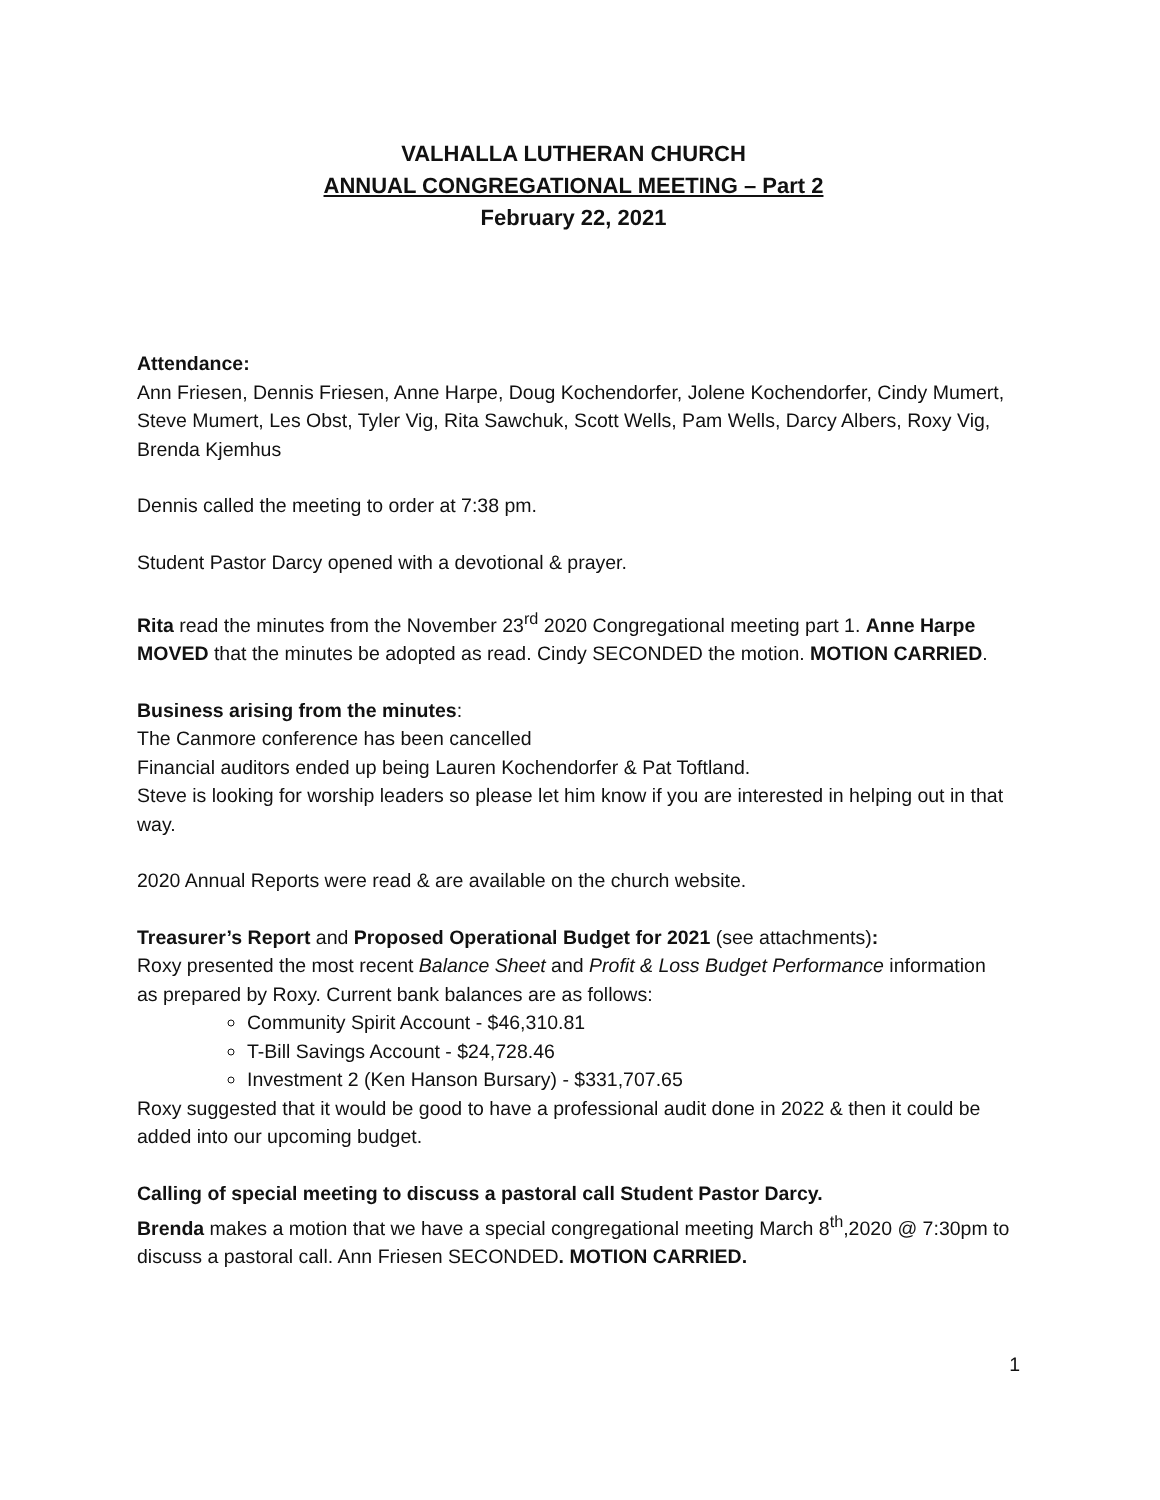VALHALLA LUTHERAN CHURCH
ANNUAL CONGREGATIONAL MEETING – Part 2
February 22, 2021
Attendance:
Ann Friesen, Dennis Friesen, Anne Harpe, Doug Kochendorfer, Jolene Kochendorfer, Cindy Mumert, Steve Mumert, Les Obst, Tyler Vig, Rita Sawchuk, Scott Wells, Pam Wells, Darcy Albers, Roxy Vig, Brenda Kjemhus
Dennis called the meeting to order at 7:38 pm.
Student Pastor Darcy opened with a devotional & prayer.
Rita read the minutes from the November 23<sup>rd</sup> 2020 Congregational meeting part 1. Anne Harpe MOVED that the minutes be adopted as read. Cindy SECONDED the motion. MOTION CARRIED.
Business arising from the minutes:
The Canmore conference has been cancelled
Financial auditors ended up being Lauren Kochendorfer & Pat Toftland.
Steve is looking for worship leaders so please let him know if you are interested in helping out in that way.
2020 Annual Reports were read & are available on the church website.
Treasurer’s Report and Proposed Operational Budget for 2021 (see attachments):
Roxy presented the most recent Balance Sheet and Profit & Loss Budget Performance information as prepared by Roxy. Current bank balances are as follows:
Community Spirit Account - $46,310.81
T-Bill Savings Account - $24,728.46
Investment 2 (Ken Hanson Bursary) - $331,707.65
Roxy suggested that it would be good to have a professional audit done in 2022 & then it could be added into our upcoming budget.
Calling of special meeting to discuss a pastoral call Student Pastor Darcy.
Brenda makes a motion that we have a special congregational meeting March 8<sup>th</sup>,2020 @ 7:30pm to discuss a pastoral call. Ann Friesen SECONDED. MOTION CARRIED.
1